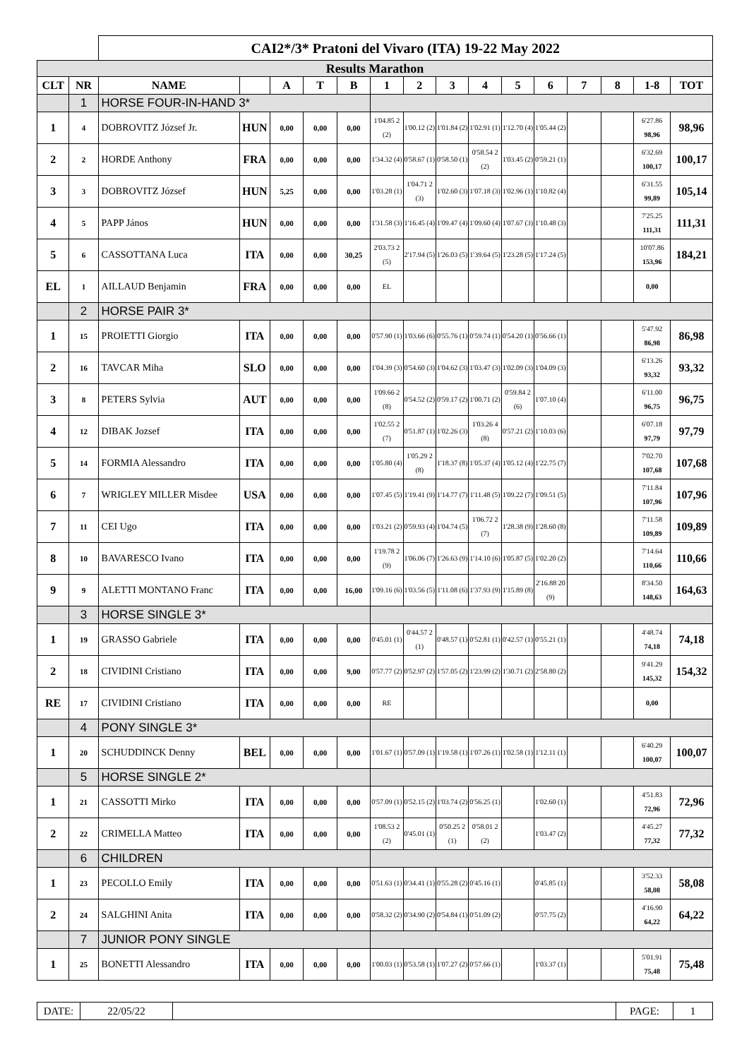| | | CAI2*/3* Pratoni del Vivaro (ITA) 19-22 May 2022 | | | | | | | | | | | | | | |
| Results Marathon | | | | | | | | | | | | | | | | |
| CLT | NR | NAME | | A | T | B | 1 | 2 | 3 | 4 | 5 | 6 | 7 | 8 | 1-8 | TOT |
| | 1 | HORSE FOUR-IN-HAND 3* | | | | | | | | | | | | | | |
| 1 | 4 | DOBROVITZ József Jr. | HUN | 0,00 | 0,00 | 0,00 | 1'04.85 2 (2) | 1'00.12 (2) | 1'01.84 (2) | 1'02.91 (1) | 1'12.70 (4) | 1'05.44 (2) | | | 6'27.86 98,96 | 98,96 |
| 2 | 2 | HORDE Anthony | FRA | 0,00 | 0,00 | 0,00 | 1'34.32 (4) | 0'58.67 (1) | 0'58.50 (1) | 0'58.54 2 (2) | 1'03.45 (2) | 0'59.21 (1) | | | 6'32.69 100,17 | 100,17 |
| 3 | 3 | DOBROVITZ József | HUN | 5,25 | 0,00 | 0,00 | 1'03.28 (1) | 1'04.71 2 (3) | 1'02.60 (3) | 1'07.18 (3) | 1'02.96 (1) | 1'10.82 (4) | | | 6'31.55 99,89 | 105,14 |
| 4 | 5 | PAPP János | HUN | 0,00 | 0,00 | 0,00 | 1'31.58 (3) | 1'16.45 (4) | 1'09.47 (4) | 1'09.60 (4) | 1'07.67 (3) | 1'10.48 (3) | | | 7'25.25 111,31 | 111,31 |
| 5 | 6 | CASSOTTANA Luca | ITA | 0,00 | 0,00 | 30,25 | 2'03.73 2 (5) | 2'17.94 (5) | 1'26.03 (5) | 1'39.64 (5) | 1'23.28 (5) | 1'17.24 (5) | | | 10'07.86 153,96 | 184,21 |
| EL | 1 | AILLAUD Benjamin | FRA | 0,00 | 0,00 | 0,00 | EL | | | | | | | | 0,00 | |
| | 2 | HORSE PAIR 3* | | | | | | | | | | | | | | |
| 1 | 15 | PROIETTI Giorgio | ITA | 0,00 | 0,00 | 0,00 | 0'57.90 (1) | 1'03.66 (6) | 0'55.76 (1) | 0'59.74 (1) | 0'54.20 (1) | 0'56.66 (1) | | | 5'47.92 86,98 | 86,98 |
| 2 | 16 | TAVCAR Miha | SLO | 0,00 | 0,00 | 0,00 | 1'04.39 (3) | 0'54.60 (3) | 1'04.62 (3) | 1'03.47 (3) | 1'02.09 (3) | 1'04.09 (3) | | | 6'13.26 93,32 | 93,32 |
| 3 | 8 | PETERS Sylvia | AUT | 0,00 | 0,00 | 0,00 | 1'09.66 2 (8) | 0'54.52 (2) | 0'59.17 (2) | 1'00.71 (2) | 0'59.84 2 (6) | 1'07.10 (4) | | | 6'11.00 96,75 | 96,75 |
| 4 | 12 | DIBAK Jozsef | ITA | 0,00 | 0,00 | 0,00 | 1'02.55 2 (7) | 0'51.87 (1) | 1'02.26 (3) | 1'03.26 4 (8) | 0'57.21 (2) | 1'10.03 (6) | | | 6'07.18 97,79 | 97,79 |
| 5 | 14 | FORMIA Alessandro | ITA | 0,00 | 0,00 | 0,00 | 1'05.80 (4) | 1'05.29 2 (8) | 1'18.37 (8) | 1'05.37 (4) | 1'05.12 (4) | 1'22.75 (7) | | | 7'02.70 107,68 | 107,68 |
| 6 | 7 | WRIGLEY MILLER Misdee | USA | 0,00 | 0,00 | 0,00 | 1'07.45 (5) | 1'19.41 (9) | 1'14.77 (7) | 1'11.48 (5) | 1'09.22 (7) | 1'09.51 (5) | | | 7'11.84 107,96 | 107,96 |
| 7 | 11 | CEI Ugo | ITA | 0,00 | 0,00 | 0,00 | 1'03.21 (2) | 0'59.93 (4) | 1'04.74 (5) | 1'06.72 2 (7) | 1'28.38 (9) | 1'28.60 (8) | | | 7'11.58 109,89 | 109,89 |
| 8 | 10 | BAVARESCO Ivano | ITA | 0,00 | 0,00 | 0,00 | 1'19.78 2 (9) | 1'06.06 (7) | 1'26.63 (9) | 1'14.10 (6) | 1'05.87 (5) | 1'02.20 (2) | | | 7'14.64 110,66 | 110,66 |
| 9 | 9 | ALETTI MONTANO Franc | ITA | 0,00 | 0,00 | 16,00 | 1'09.16 (6) | 1'03.56 (5) | 1'11.08 (6) | 1'37.93 (9) | 1'15.89 (8) | 2'16.88 20 (9) | | | 8'34.50 148,63 | 164,63 |
| | 3 | HORSE SINGLE 3* | | | | | | | | | | | | | | |
| 1 | 19 | GRASSO Gabriele | ITA | 0,00 | 0,00 | 0,00 | 0'45.01 (1) | 0'44.57 2 (1) | 0'48.57 (1) | 0'52.81 (1) | 0'42.57 (1) | 0'55.21 (1) | | | 4'48.74 74,18 | 74,18 |
| 2 | 18 | CIVIDINI Cristiano | ITA | 0,00 | 0,00 | 9,00 | 0'57.77 (2) | 0'52.97 (2) | 1'57.05 (2) | 1'23.99 (2) | 1'30.71 (2) | 2'58.80 (2) | | | 9'41.29 145,32 | 154,32 |
| RE | 17 | CIVIDINI Cristiano | ITA | 0,00 | 0,00 | 0,00 | RE | | | | | | | | 0,00 | |
| | 4 | PONY SINGLE 3* | | | | | | | | | | | | | | |
| 1 | 20 | SCHUDDINCK Denny | BEL | 0,00 | 0,00 | 0,00 | 1'01.67 (1) | 0'57.09 (1) | 1'19.58 (1) | 1'07.26 (1) | 1'02.58 (1) | 1'12.11 (1) | | | 6'40.29 100,07 | 100,07 |
| | 5 | HORSE SINGLE 2* | | | | | | | | | | | | | | |
| 1 | 21 | CASSOTTI Mirko | ITA | 0,00 | 0,00 | 0,00 | 0'57.09 (1) | 0'52.15 (2) | 1'03.74 (2) | 0'56.25 (1) | | 1'02.60 (1) | | | 4'51.83 72,96 | 72,96 |
| 2 | 22 | CRIMELLA Matteo | ITA | 0,00 | 0,00 | 0,00 | 1'08.53 2 (2) | 0'45.01 (1) | 0'50.25 2 (1) | 0'58.01 2 (2) | | 1'03.47 (2) | | | 4'45.27 77,32 | 77,32 |
| | 6 | CHILDREN | | | | | | | | | | | | | | |
| 1 | 23 | PECOLLO Emily | ITA | 0,00 | 0,00 | 0,00 | 0'51.63 (1) | 0'34.41 (1) | 0'55.28 (2) | 0'45.16 (1) | | 0'45.85 (1) | | | 3'52.33 58,08 | 58,08 |
| 2 | 24 | SALGHINI Anita | ITA | 0,00 | 0,00 | 0,00 | 0'58.32 (2) | 0'34.90 (2) | 0'54.84 (1) | 0'51.09 (2) | | 0'57.75 (2) | | | 4'16.90 64,22 | 64,22 |
| | 7 | JUNIOR PONY SINGLE | | | | | | | | | | | | | | |
| 1 | 25 | BONETTI Alessandro | ITA | 0,00 | 0,00 | 0,00 | 1'00.03 (1) | 0'53.58 (1) | 1'07.27 (2) | 0'57.66 (1) | | 1'03.37 (1) | | | 5'01.91 75,48 | 75,48 |
| DATE: | 22/05/22 | | PAGE: | 1 |